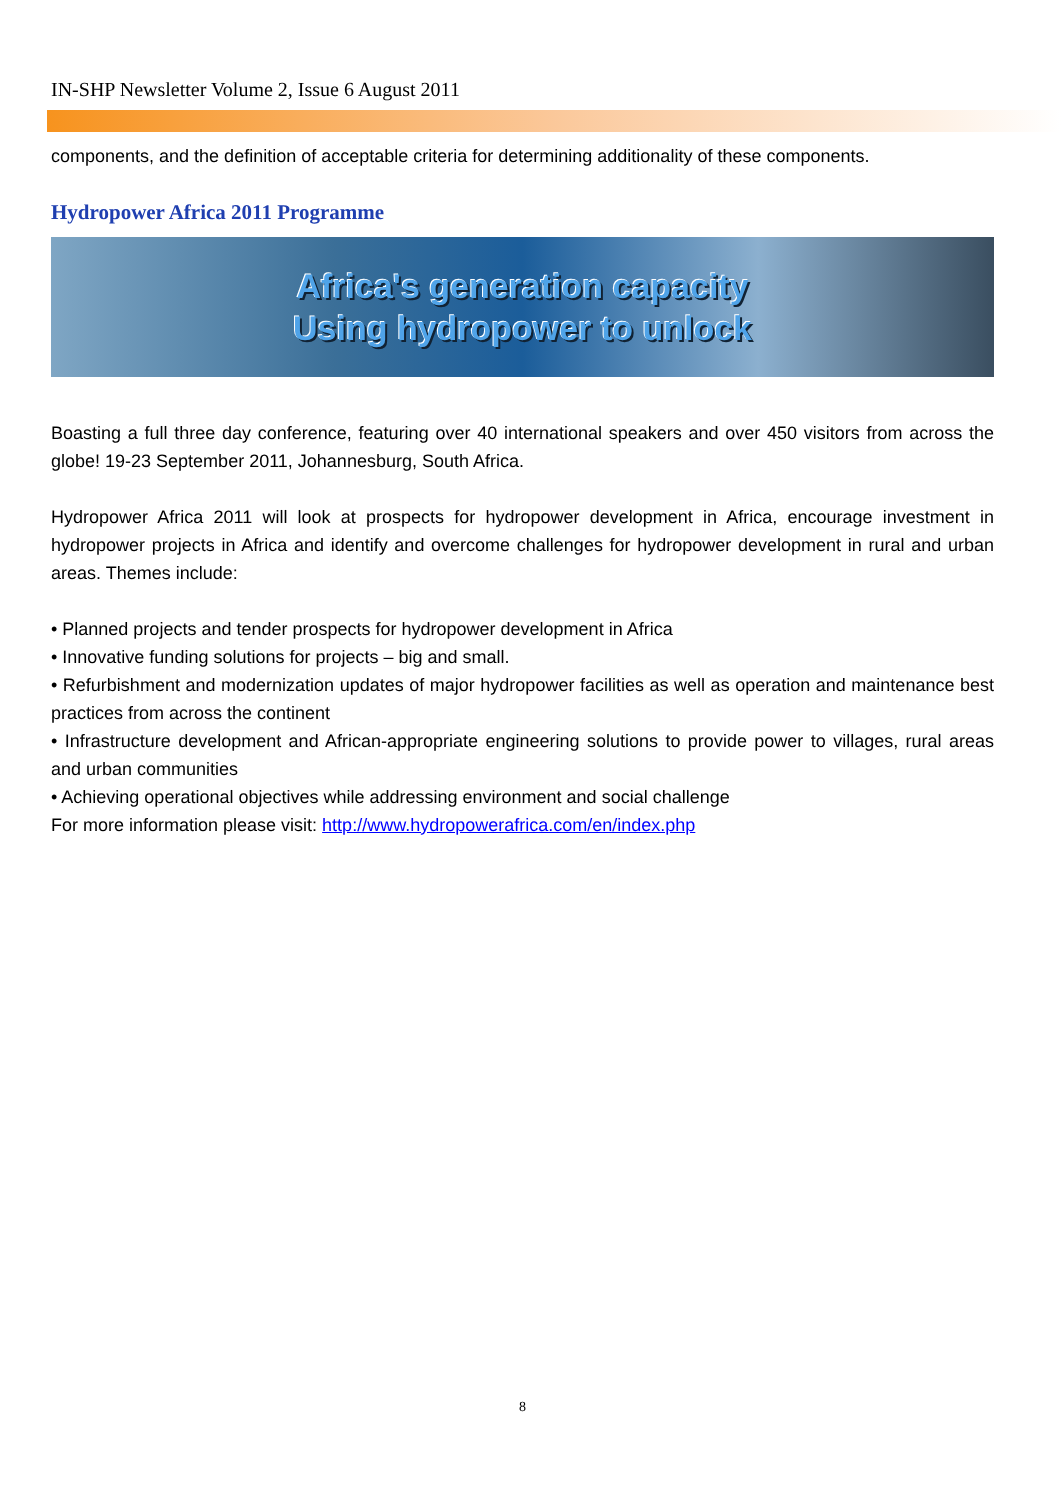IN-SHP Newsletter Volume 2, Issue 6 August 2011
components, and the definition of acceptable criteria for determining additionality of these components.
Hydropower Africa 2011 Programme
Africa's generation capacity
Using hydropower to unlock
Boasting a full three day conference, featuring over 40 international speakers and over 450 visitors from across the globe! 19-23 September 2011, Johannesburg, South Africa.
Hydropower Africa 2011 will look at prospects for hydropower development in Africa, encourage investment in hydropower projects in Africa and identify and overcome challenges for hydropower development in rural and urban areas. Themes include:
• Planned projects and tender prospects for hydropower development in Africa
• Innovative funding solutions for projects – big and small.
• Refurbishment and modernization updates of major hydropower facilities as well as operation and maintenance best practices from across the continent
• Infrastructure development and African-appropriate engineering solutions to provide power to villages, rural areas and urban communities
• Achieving operational objectives while addressing environment and social challenge
For more information please visit: http://www.hydropowerafrica.com/en/index.php
8